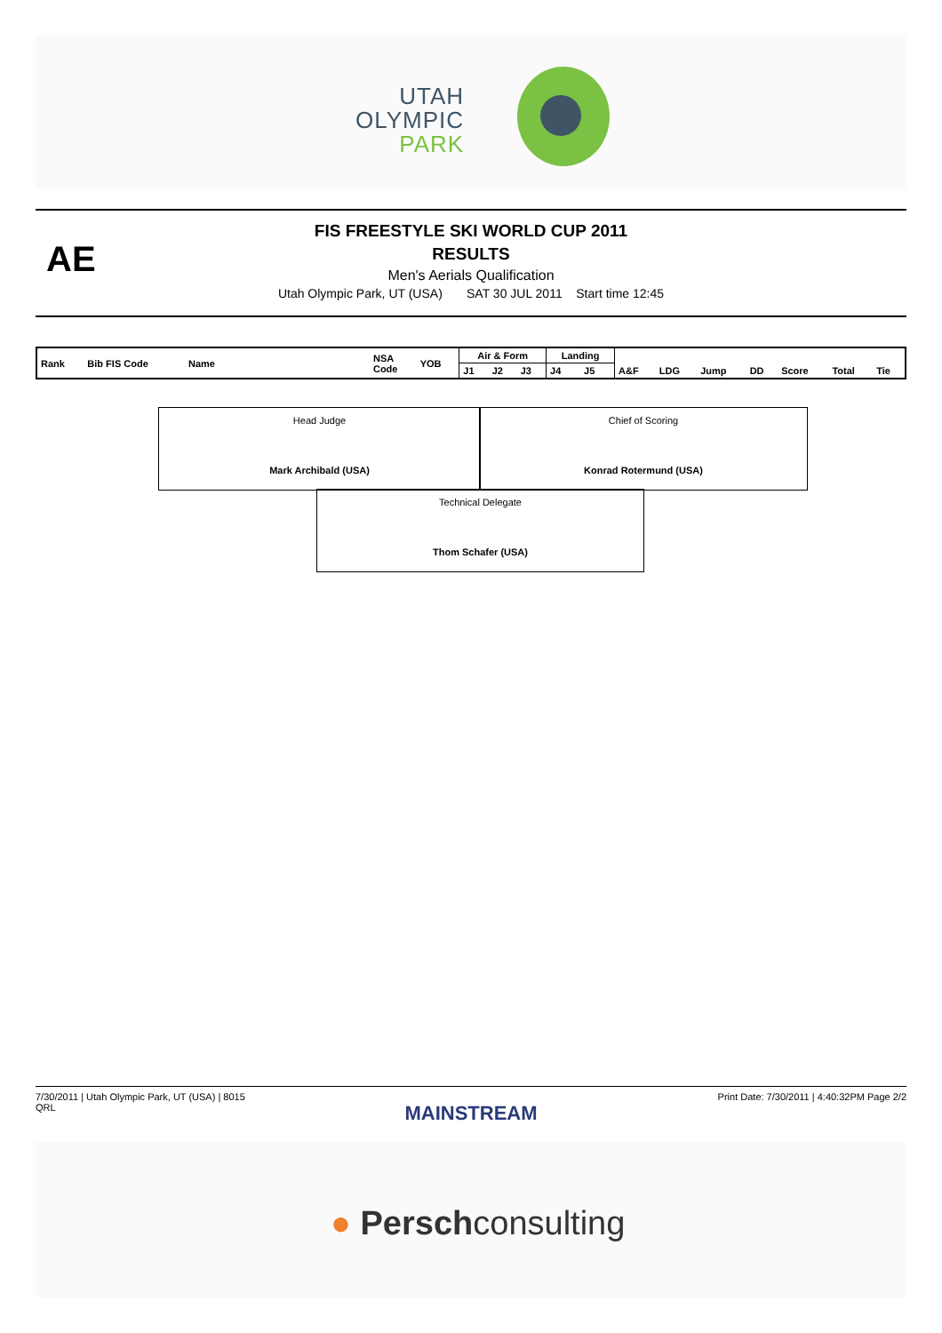UTAH
OLYMPIC
PARK
AE
FIS FREESTYLE SKI WORLD CUP 2011
RESULTS
Men's Aerials Qualification
Utah Olympic Park, UT (USA) SAT 30 JUL 2011 Start time 12:45
| Rank | Bib FIS Code | Name | NSA Code | YOB | Air & Form | | | Landing | | | | | | | | |
| | | | | | J1 | J2 | J3 | J4 | J5 | A&F | LDG | Jump | DD | Score | Total | Tie |
Head Judge
Mark Archibald (USA)
Chief of Scoring
Konrad Rotermund (USA)
Technical Delegate
Thom Schafer (USA)
Print Date: 7/30/2011 | 4:40:32PM Page 2/2
7/30/2011 | Utah Olympic Park, UT (USA) | 8015
QRL
MAINSTREAM
● Perschconsulting